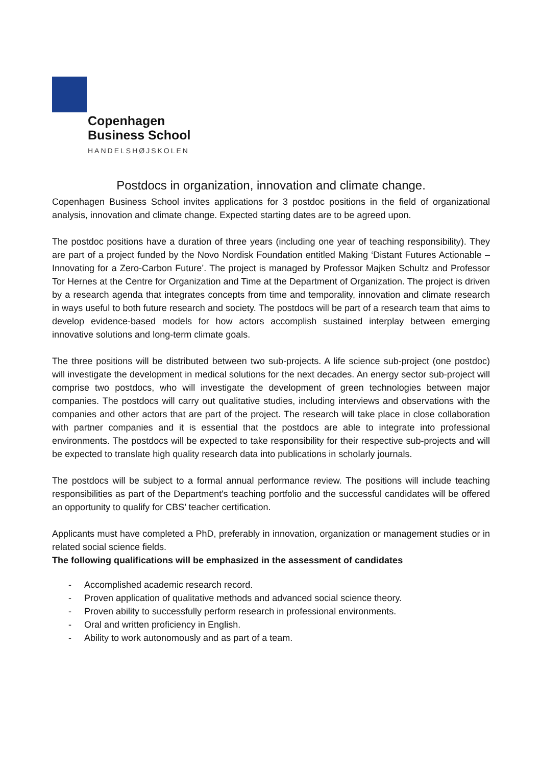Copenhagen
Business School
HANDELSHØJSKOLEN
Postdocs in organization, innovation and climate change.
Copenhagen Business School invites applications for 3 postdoc positions in the field of organizational analysis, innovation and climate change. Expected starting dates are to be agreed upon.
The postdoc positions have a duration of three years (including one year of teaching responsibility). They are part of a project funded by the Novo Nordisk Foundation entitled Making ‘Distant Futures Actionable – Innovating for a Zero-Carbon Future’. The project is managed by Professor Majken Schultz and Professor Tor Hernes at the Centre for Organization and Time at the Department of Organization. The project is driven by a research agenda that integrates concepts from time and temporality, innovation and climate research in ways useful to both future research and society. The postdocs will be part of a research team that aims to develop evidence-based models for how actors accomplish sustained interplay between emerging innovative solutions and long-term climate goals.
The three positions will be distributed between two sub-projects. A life science sub-project (one postdoc) will investigate the development in medical solutions for the next decades. An energy sector sub-project will comprise two postdocs, who will investigate the development of green technologies between major companies. The postdocs will carry out qualitative studies, including interviews and observations with the companies and other actors that are part of the project. The research will take place in close collaboration with partner companies and it is essential that the postdocs are able to integrate into professional environments. The postdocs will be expected to take responsibility for their respective sub-projects and will be expected to translate high quality research data into publications in scholarly journals.
The postdocs will be subject to a formal annual performance review. The positions will include teaching responsibilities as part of the Department's teaching portfolio and the successful candidates will be offered an opportunity to qualify for CBS’ teacher certification.
Applicants must have completed a PhD, preferably in innovation, organization or management studies or in related social science fields.
The following qualifications will be emphasized in the assessment of candidates
- Accomplished academic research record.
- Proven application of qualitative methods and advanced social science theory.
- Proven ability to successfully perform research in professional environments.
- Oral and written proficiency in English.
- Ability to work autonomously and as part of a team.